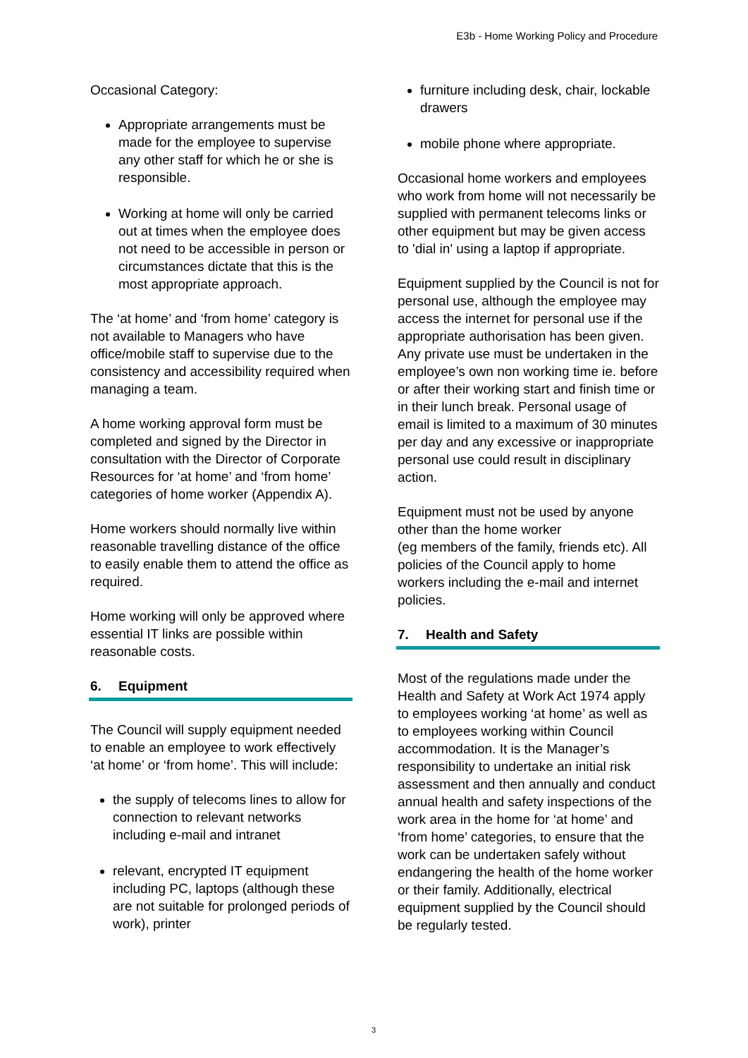E3b - Home Working Policy and Procedure
Occasional Category:
Appropriate arrangements must be made for the employee to supervise any other staff for which he or she is responsible.
Working at home will only be carried out at times when the employee does not need to be accessible in person or circumstances dictate that this is the most appropriate approach.
The ‘at home’ and ‘from home’ category is not available to Managers who have office/mobile staff to supervise due to the consistency and accessibility required when managing a team.
A home working approval form must be completed and signed by the Director in consultation with the Director of Corporate Resources for ‘at home’ and ‘from home’ categories of home worker (Appendix A).
Home workers should normally live within reasonable travelling distance of the office to easily enable them to attend the office as required.
Home working will only be approved where essential IT links are possible within reasonable costs.
6. Equipment
The Council will supply equipment needed to enable an employee to work effectively ‘at home’ or ‘from home’. This will include:
the supply of telecoms lines to allow for connection to relevant networks including e-mail and intranet
relevant, encrypted IT equipment including PC, laptops (although these are not suitable for prolonged periods of work), printer
furniture including desk, chair, lockable drawers
mobile phone where appropriate.
Occasional home workers and employees who work from home will not necessarily be supplied with permanent telecoms links or other equipment but may be given access to 'dial in' using a laptop if appropriate.
Equipment supplied by the Council is not for personal use, although the employee may access the internet for personal use if the appropriate authorisation has been given. Any private use must be undertaken in the employee’s own non working time ie. before or after their working start and finish time or in their lunch break. Personal usage of email is limited to a maximum of 30 minutes per day and any excessive or inappropriate personal use could result in disciplinary action.
Equipment must not be used by anyone other than the home worker
(eg members of the family, friends etc). All policies of the Council apply to home workers including the e-mail and internet policies.
7. Health and Safety
Most of the regulations made under the Health and Safety at Work Act 1974 apply to employees working ‘at home’ as well as to employees working within Council accommodation. It is the Manager’s responsibility to undertake an initial risk assessment and then annually and conduct annual health and safety inspections of the work area in the home for ‘at home’ and ‘from home’ categories, to ensure that the work can be undertaken safely without endangering the health of the home worker or their family. Additionally, electrical equipment supplied by the Council should be regularly tested.
3